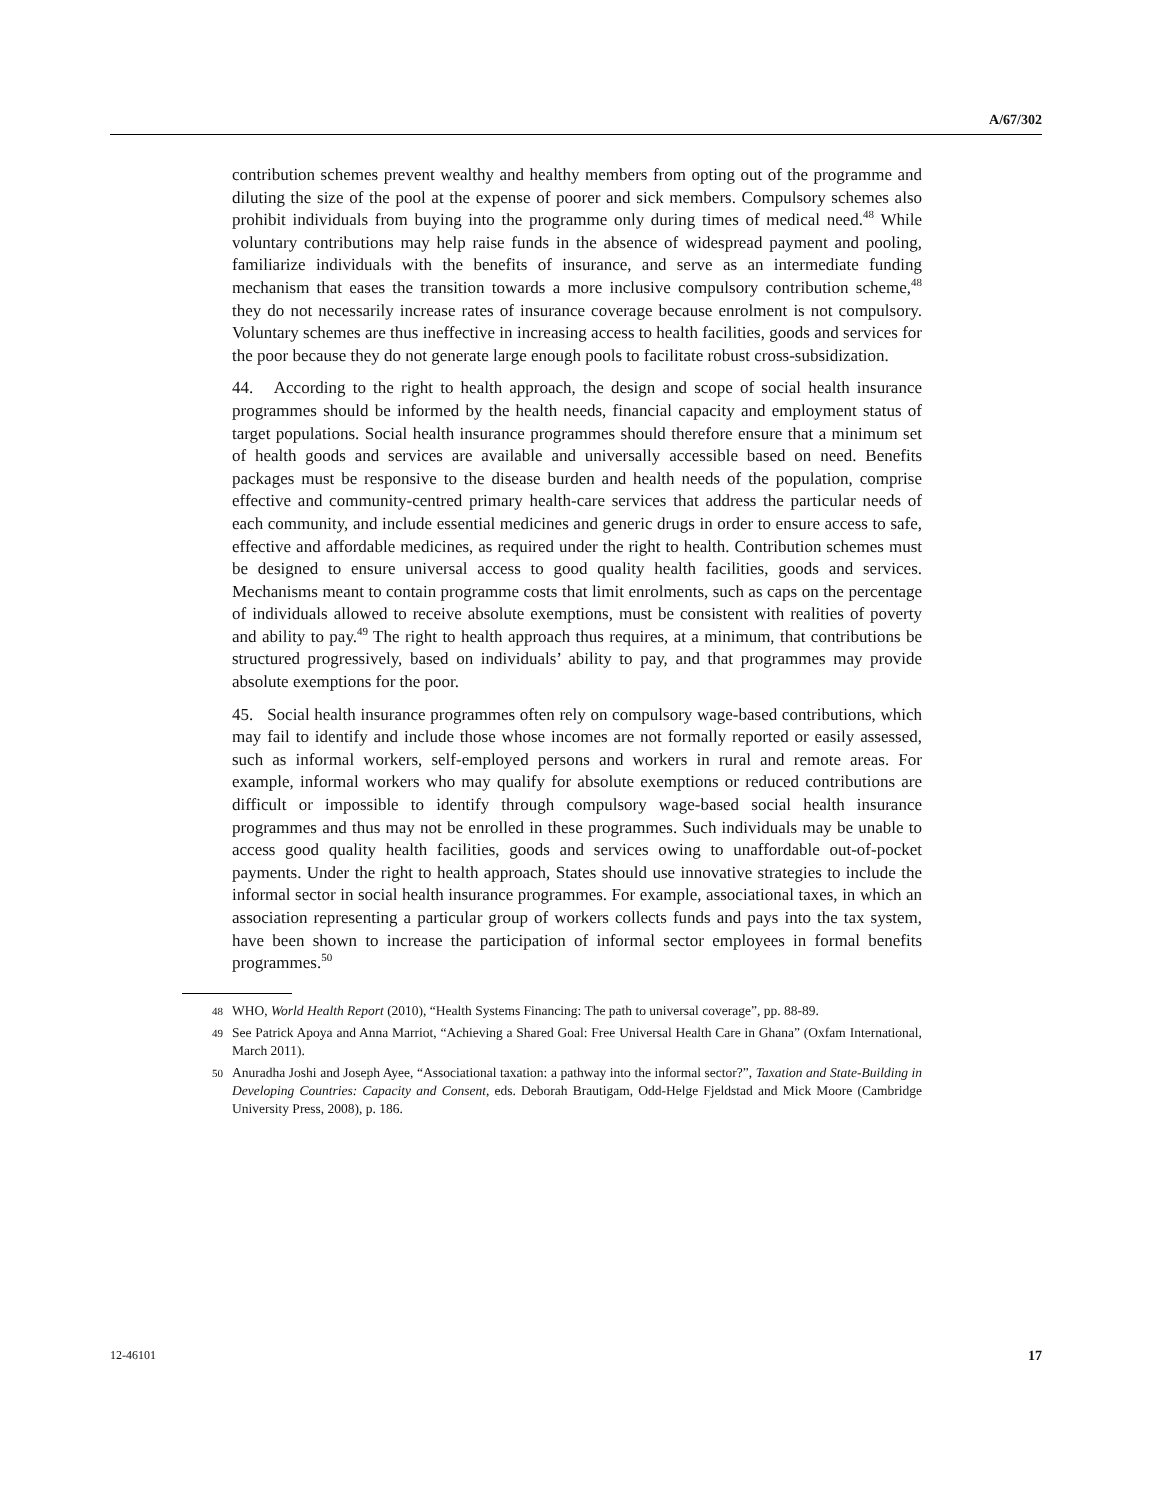A/67/302
contribution schemes prevent wealthy and healthy members from opting out of the programme and diluting the size of the pool at the expense of poorer and sick members. Compulsory schemes also prohibit individuals from buying into the programme only during times of medical need.<sup>48</sup> While voluntary contributions may help raise funds in the absence of widespread payment and pooling, familiarize individuals with the benefits of insurance, and serve as an intermediate funding mechanism that eases the transition towards a more inclusive compulsory contribution scheme,<sup>48</sup> they do not necessarily increase rates of insurance coverage because enrolment is not compulsory. Voluntary schemes are thus ineffective in increasing access to health facilities, goods and services for the poor because they do not generate large enough pools to facilitate robust cross-subsidization.
44. According to the right to health approach, the design and scope of social health insurance programmes should be informed by the health needs, financial capacity and employment status of target populations. Social health insurance programmes should therefore ensure that a minimum set of health goods and services are available and universally accessible based on need. Benefits packages must be responsive to the disease burden and health needs of the population, comprise effective and community-centred primary health-care services that address the particular needs of each community, and include essential medicines and generic drugs in order to ensure access to safe, effective and affordable medicines, as required under the right to health. Contribution schemes must be designed to ensure universal access to good quality health facilities, goods and services. Mechanisms meant to contain programme costs that limit enrolments, such as caps on the percentage of individuals allowed to receive absolute exemptions, must be consistent with realities of poverty and ability to pay.<sup>49</sup> The right to health approach thus requires, at a minimum, that contributions be structured progressively, based on individuals’ ability to pay, and that programmes may provide absolute exemptions for the poor.
45. Social health insurance programmes often rely on compulsory wage-based contributions, which may fail to identify and include those whose incomes are not formally reported or easily assessed, such as informal workers, self-employed persons and workers in rural and remote areas. For example, informal workers who may qualify for absolute exemptions or reduced contributions are difficult or impossible to identify through compulsory wage-based social health insurance programmes and thus may not be enrolled in these programmes. Such individuals may be unable to access good quality health facilities, goods and services owing to unaffordable out-of-pocket payments. Under the right to health approach, States should use innovative strategies to include the informal sector in social health insurance programmes. For example, associational taxes, in which an association representing a particular group of workers collects funds and pays into the tax system, have been shown to increase the participation of informal sector employees in formal benefits programmes.<sup>50</sup>
48 WHO, World Health Report (2010), “Health Systems Financing: The path to universal coverage”, pp. 88-89.
49 See Patrick Apoya and Anna Marriot, “Achieving a Shared Goal: Free Universal Health Care in Ghana” (Oxfam International, March 2011).
50 Anuradha Joshi and Joseph Ayee, “Associational taxation: a pathway into the informal sector?”, Taxation and State-Building in Developing Countries: Capacity and Consent, eds. Deborah Brautigam, Odd-Helge Fjeldstad and Mick Moore (Cambridge University Press, 2008), p. 186.
12-46101 17